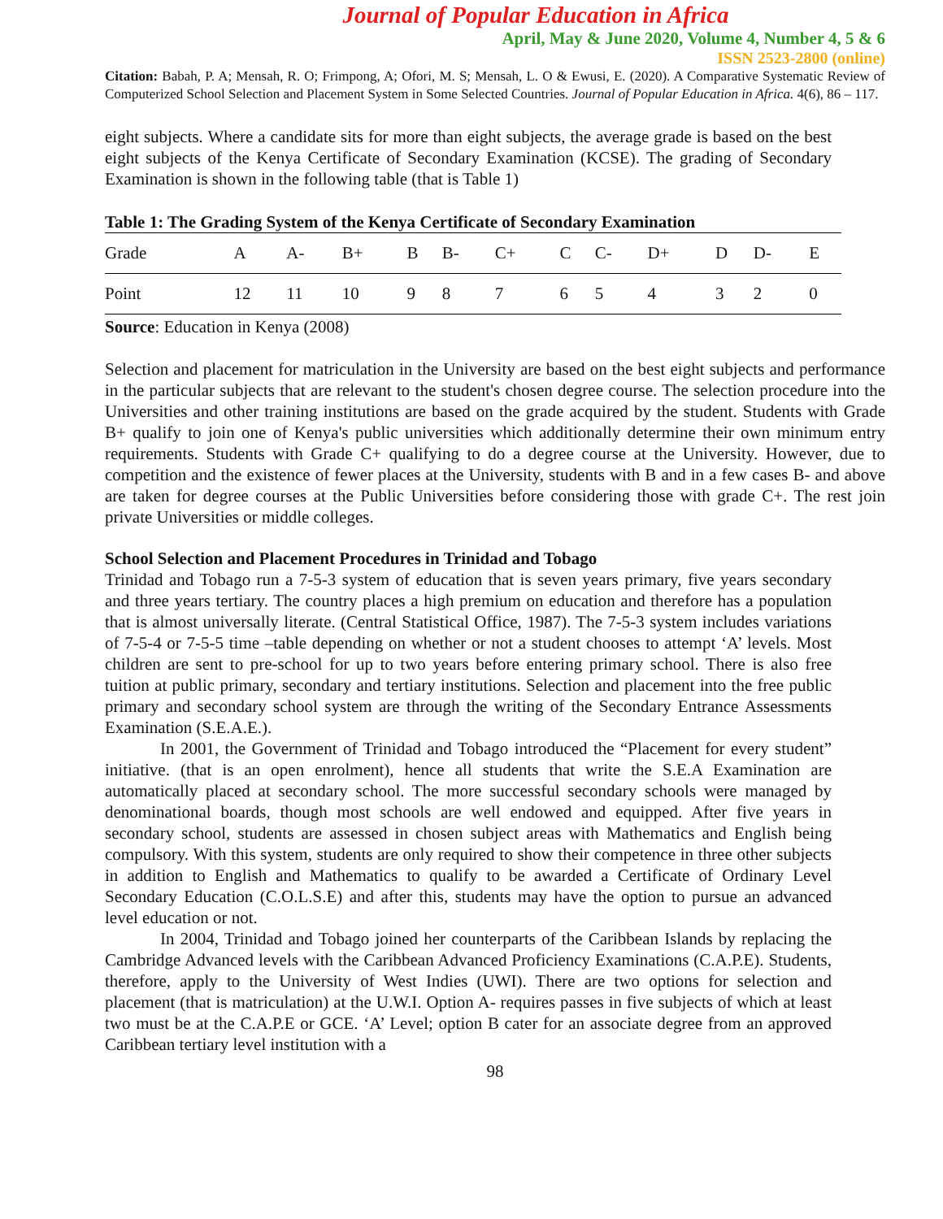Journal of Popular Education in Africa
April, May & June 2020, Volume 4, Number 4, 5 & 6
ISSN 2523-2800 (online)
Citation: Babah, P. A; Mensah, R. O; Frimpong, A; Ofori, M. S; Mensah, L. O & Ewusi, E. (2020). A Comparative Systematic Review of Computerized School Selection and Placement System in Some Selected Countries. Journal of Popular Education in Africa. 4(6), 86 – 117.
eight subjects. Where a candidate sits for more than eight subjects, the average grade is based on the best eight subjects of the Kenya Certificate of Secondary Examination (KCSE). The grading of Secondary Examination is shown in the following table (that is Table 1)
Table 1: The Grading System of the Kenya Certificate of Secondary Examination
| Grade | A | A- | B+ | B | B- | C+ | C | C- | D+ | D | D- | E |
| Point | 12 | 11 | 10 | 9 | 8 | 7 | 6 | 5 | 4 | 3 | 2 | 0 |
Source: Education in Kenya (2008)
Selection and placement for matriculation in the University are based on the best eight subjects and performance in the particular subjects that are relevant to the student's chosen degree course. The selection procedure into the Universities and other training institutions are based on the grade acquired by the student. Students with Grade B+ qualify to join one of Kenya's public universities which additionally determine their own minimum entry requirements. Students with Grade C+ qualifying to do a degree course at the University. However, due to competition and the existence of fewer places at the University, students with B and in a few cases B- and above are taken for degree courses at the Public Universities before considering those with grade C+. The rest join private Universities or middle colleges.
School Selection and Placement Procedures in Trinidad and Tobago
Trinidad and Tobago run a 7-5-3 system of education that is seven years primary, five years secondary and three years tertiary. The country places a high premium on education and therefore has a population that is almost universally literate. (Central Statistical Office, 1987). The 7-5-3 system includes variations of 7-5-4 or 7-5-5 time –table depending on whether or not a student chooses to attempt ‘A’ levels. Most children are sent to pre-school for up to two years before entering primary school. There is also free tuition at public primary, secondary and tertiary institutions. Selection and placement into the free public primary and secondary school system are through the writing of the Secondary Entrance Assessments Examination (S.E.A.E.).
In 2001, the Government of Trinidad and Tobago introduced the “Placement for every student” initiative. (that is an open enrolment), hence all students that write the S.E.A Examination are automatically placed at secondary school. The more successful secondary schools were managed by denominational boards, though most schools are well endowed and equipped. After five years in secondary school, students are assessed in chosen subject areas with Mathematics and English being compulsory. With this system, students are only required to show their competence in three other subjects in addition to English and Mathematics to qualify to be awarded a Certificate of Ordinary Level Secondary Education (C.O.L.S.E) and after this, students may have the option to pursue an advanced level education or not.
In 2004, Trinidad and Tobago joined her counterparts of the Caribbean Islands by replacing the Cambridge Advanced levels with the Caribbean Advanced Proficiency Examinations (C.A.P.E). Students, therefore, apply to the University of West Indies (UWI). There are two options for selection and placement (that is matriculation) at the U.W.I. Option A- requires passes in five subjects of which at least two must be at the C.A.P.E or GCE. ‘A’ Level; option B cater for an associate degree from an approved Caribbean tertiary level institution with a
98